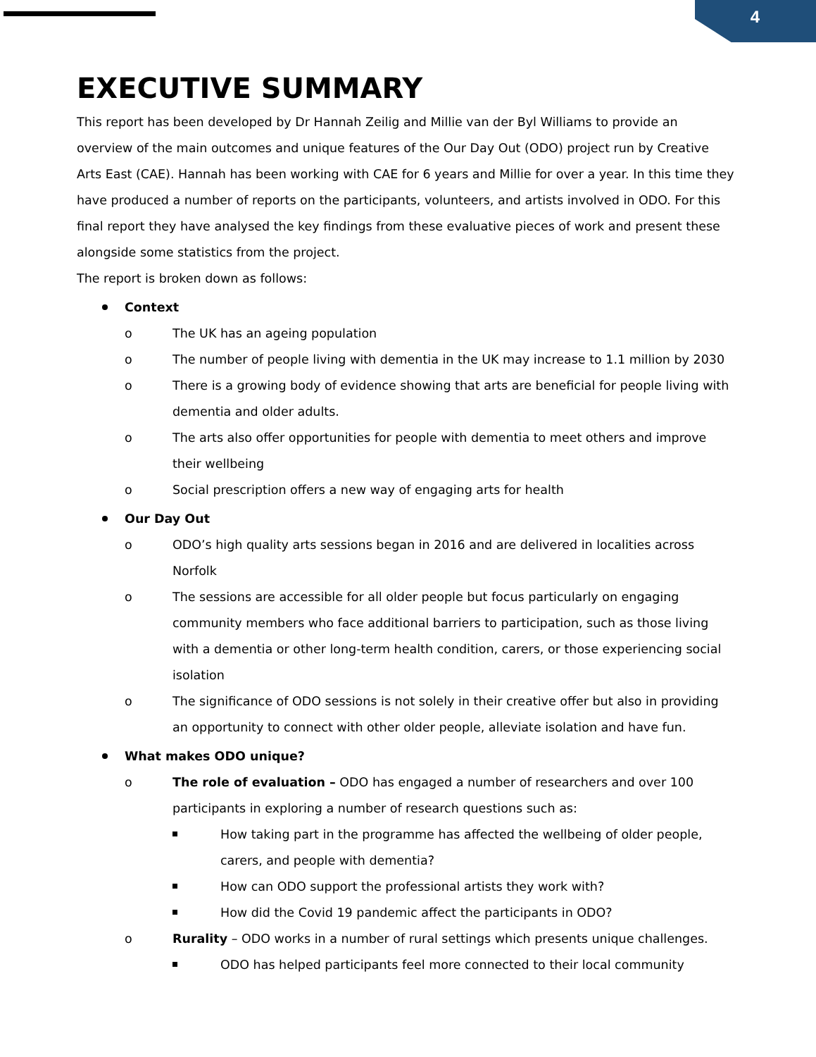4
EXECUTIVE SUMMARY
This report has been developed by Dr Hannah Zeilig and Millie van der Byl Williams to provide an overview of the main outcomes and unique features of the Our Day Out (ODO) project run by Creative Arts East (CAE). Hannah has been working with CAE for 6 years and Millie for over a year. In this time they have produced a number of reports on the participants, volunteers, and artists involved in ODO. For this final report they have analysed the key findings from these evaluative pieces of work and present these alongside some statistics from the project.
The report is broken down as follows:
Context
o The UK has an ageing population
o The number of people living with dementia in the UK may increase to 1.1 million by 2030
o There is a growing body of evidence showing that arts are beneficial for people living with dementia and older adults.
o The arts also offer opportunities for people with dementia to meet others and improve their wellbeing
o Social prescription offers a new way of engaging arts for health
Our Day Out
o ODO’s high quality arts sessions began in 2016 and are delivered in localities across Norfolk
o The sessions are accessible for all older people but focus particularly on engaging community members who face additional barriers to participation, such as those living with a dementia or other long-term health condition, carers, or those experiencing social isolation
o The significance of ODO sessions is not solely in their creative offer but also in providing an opportunity to connect with other older people, alleviate isolation and have fun.
What makes ODO unique?
o The role of evaluation – ODO has engaged a number of researchers and over 100 participants in exploring a number of research questions such as:
How taking part in the programme has affected the wellbeing of older people, carers, and people with dementia?
How can ODO support the professional artists they work with?
How did the Covid 19 pandemic affect the participants in ODO?
o Rurality – ODO works in a number of rural settings which presents unique challenges.
ODO has helped participants feel more connected to their local community